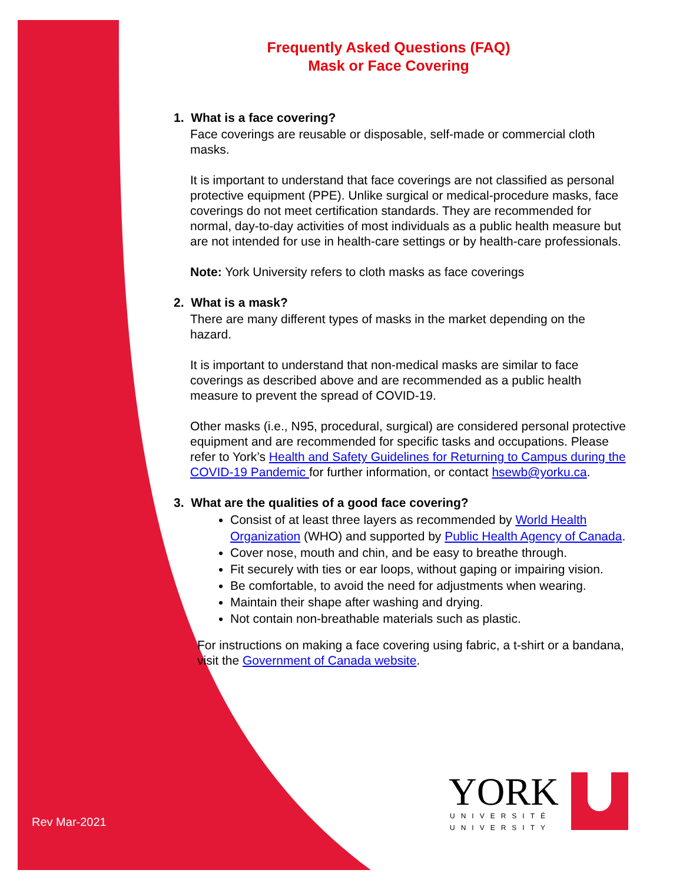Frequently Asked Questions (FAQ)
Mask or Face Covering
1. What is a face covering?
Face coverings are reusable or disposable, self-made or commercial cloth masks.
It is important to understand that face coverings are not classified as personal protective equipment (PPE). Unlike surgical or medical-procedure masks, face coverings do not meet certification standards. They are recommended for normal, day-to-day activities of most individuals as a public health measure but are not intended for use in health-care settings or by health-care professionals.
Note: York University refers to cloth masks as face coverings
2. What is a mask?
There are many different types of masks in the market depending on the hazard.
It is important to understand that non-medical masks are similar to face coverings as described above and are recommended as a public health measure to prevent the spread of COVID-19.
Other masks (i.e., N95, procedural, surgical) are considered personal protective equipment and are recommended for specific tasks and occupations. Please refer to York’s Health and Safety Guidelines for Returning to Campus during the COVID-19 Pandemic for further information, or contact hsewb@yorku.ca.
3. What are the qualities of a good face covering?
Consist of at least three layers as recommended by World Health Organization (WHO) and supported by Public Health Agency of Canada.
Cover nose, mouth and chin, and be easy to breathe through.
Fit securely with ties or ear loops, without gaping or impairing vision.
Be comfortable, to avoid the need for adjustments when wearing.
Maintain their shape after washing and drying.
Not contain non-breathable materials such as plastic.
For instructions on making a face covering using fabric, a t-shirt or a bandana, visit the Government of Canada website.
Rev Mar-2021
YORK
UNIVERSITÉ
UNIVERSITY